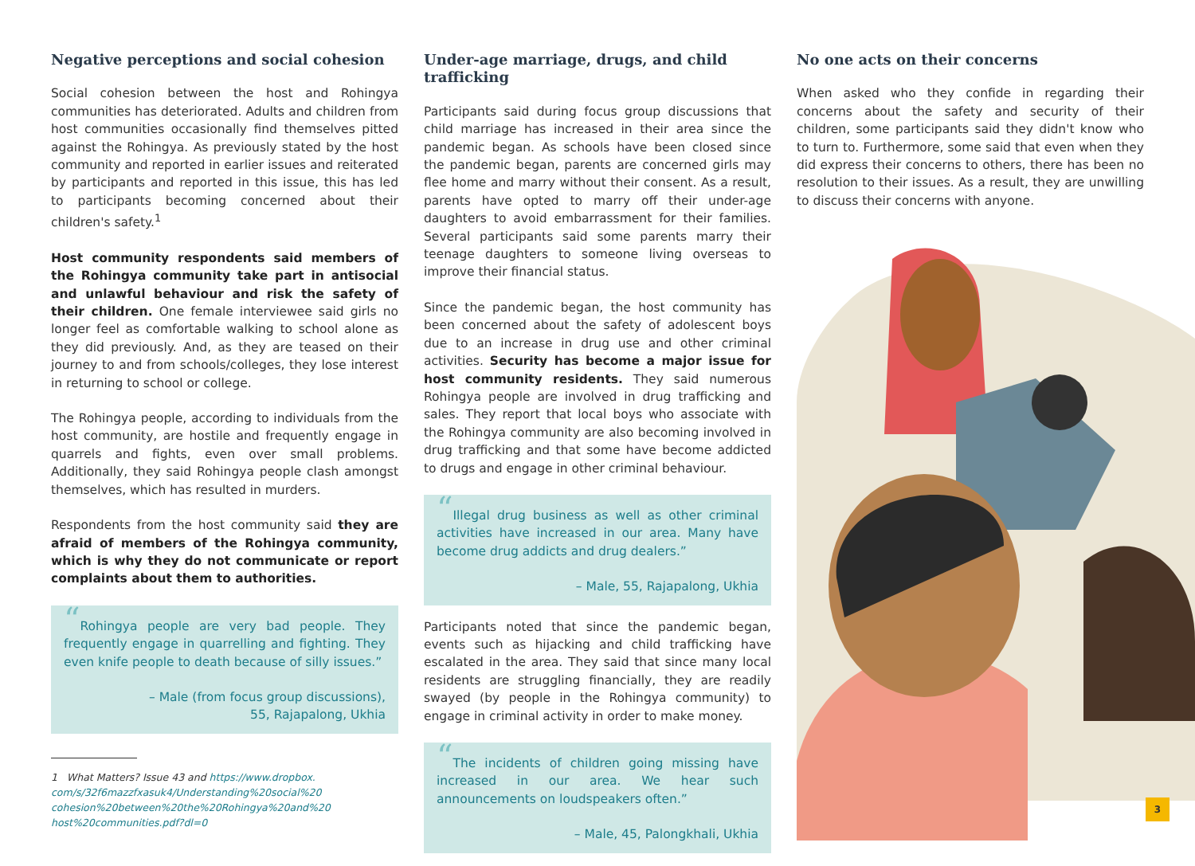Negative perceptions and social cohesion
Social cohesion between the host and Rohingya communities has deteriorated. Adults and children from host communities occasionally find themselves pitted against the Rohingya. As previously stated by the host community and reported in earlier issues and reiterated by participants and reported in this issue, this has led to participants becoming concerned about their children's safety.<sup>1</sup>
Host community respondents said members of the Rohingya community take part in antisocial and unlawful behaviour and risk the safety of their children. One female interviewee said girls no longer feel as comfortable walking to school alone as they did previously. And, as they are teased on their journey to and from schools/colleges, they lose interest in returning to school or college.
The Rohingya people, according to individuals from the host community, are hostile and frequently engage in quarrels and fights, even over small problems. Additionally, they said Rohingya people clash amongst themselves, which has resulted in murders.
Respondents from the host community said they are afraid of members of the Rohingya community, which is why they do not communicate or report complaints about them to authorities.
“Rohingya people are very bad people. They frequently engage in quarrelling and fighting. They even knife people to death because of silly issues.”
– Male (from focus group discussions),
55, Rajapalong, Ukhia
1 What Matters? Issue 43 and https://www.dropbox.
com/s/32f6mazzfxasuk4/Understanding%20social%20
cohesion%20between%20the%20Rohingya%20and%20
host%20communities.pdf?dl=0
Under-age marriage, drugs, and child trafficking
Participants said during focus group discussions that child marriage has increased in their area since the pandemic began. As schools have been closed since the pandemic began, parents are concerned girls may flee home and marry without their consent. As a result, parents have opted to marry off their under-age daughters to avoid embarrassment for their families. Several participants said some parents marry their teenage daughters to someone living overseas to improve their financial status.
Since the pandemic began, the host community has been concerned about the safety of adolescent boys due to an increase in drug use and other criminal activities. Security has become a major issue for host community residents. They said numerous Rohingya people are involved in drug trafficking and sales. They report that local boys who associate with the Rohingya community are also becoming involved in drug trafficking and that some have become addicted to drugs and engage in other criminal behaviour.
“Illegal drug business as well as other criminal activities have increased in our area. Many have become drug addicts and drug dealers.”
– Male, 55, Rajapalong, Ukhia
Participants noted that since the pandemic began, events such as hijacking and child trafficking have escalated in the area. They said that since many local residents are struggling financially, they are readily swayed (by people in the Rohingya community) to engage in criminal activity in order to make money.
“The incidents of children going missing have increased in our area. We hear such announcements on loudspeakers often.”
– Male, 45, Palongkhali, Ukhia
No one acts on their concerns
When asked who they confide in regarding their concerns about the safety and security of their children, some participants said they didn't know who to turn to. Furthermore, some said that even when they did express their concerns to others, there has been no resolution to their issues. As a result, they are unwilling to discuss their concerns with anyone.
3